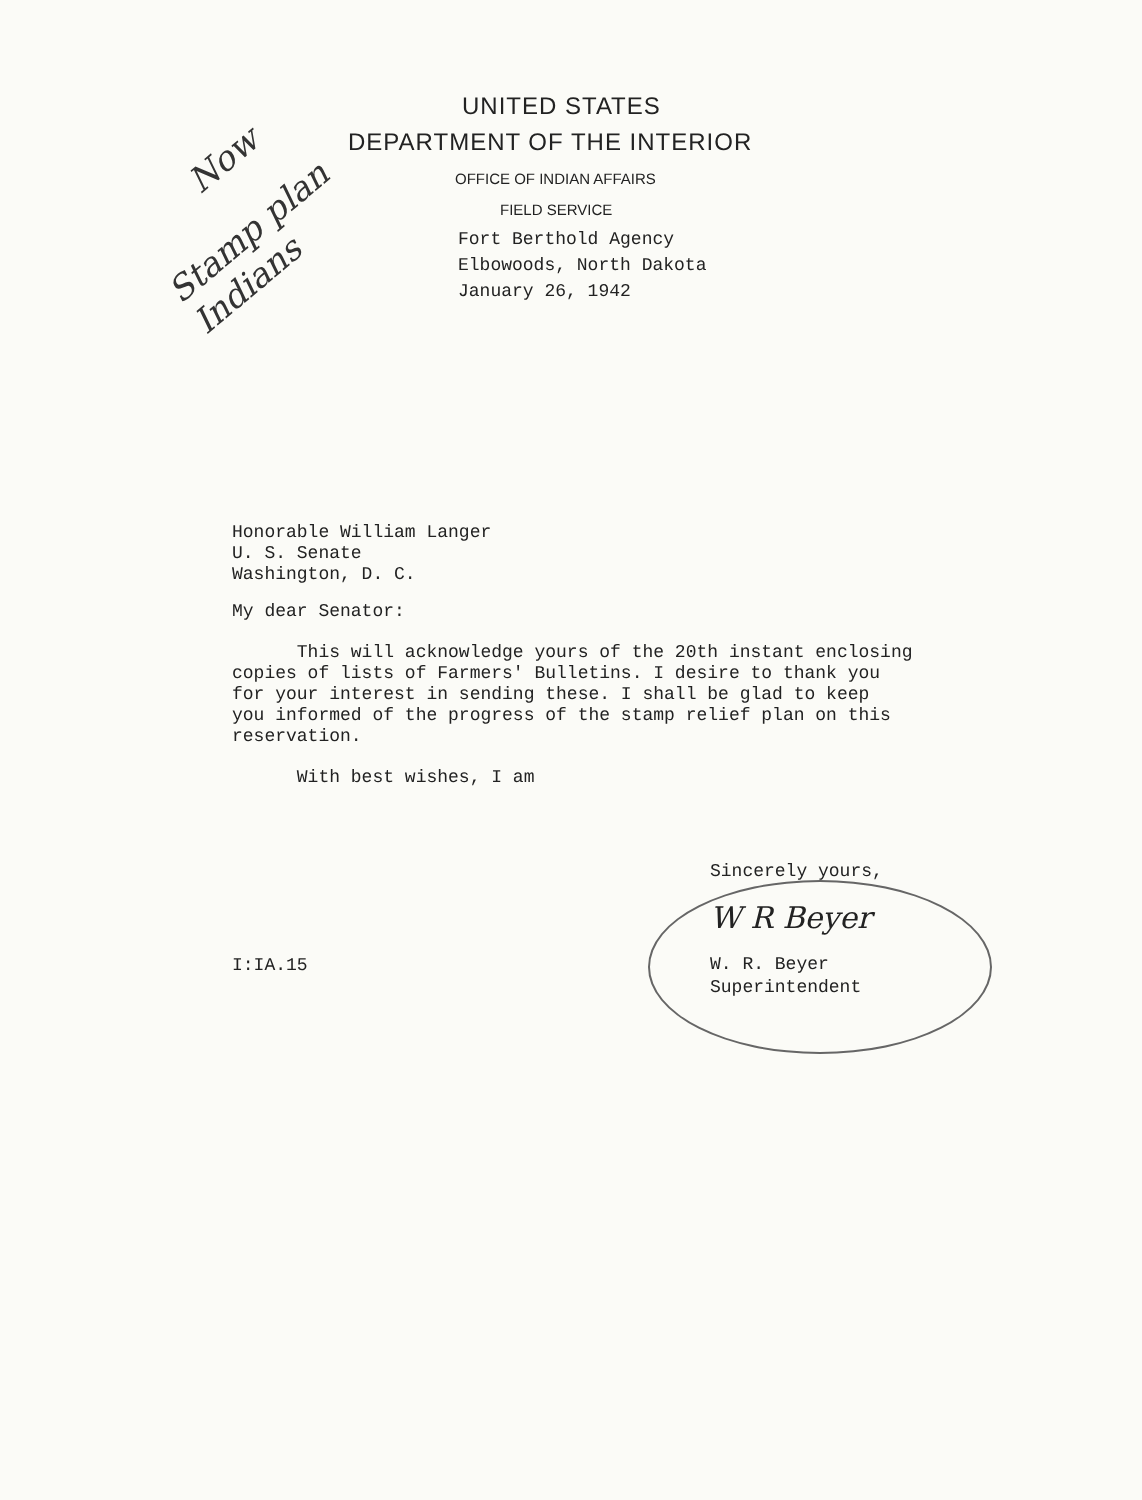Now
Stamp plan Indians
UNITED STATES
DEPARTMENT OF THE INTERIOR
OFFICE OF INDIAN AFFAIRS
FIELD SERVICE
Fort Berthold Agency
Elbowoods, North Dakota
January 26, 1942
Honorable William Langer
U. S. Senate
Washington, D. C.
My dear Senator:
This will acknowledge yours of the 20th instant enclosing
copies of lists of Farmers' Bulletins. I desire to thank you
for your interest in sending these. I shall be glad to keep
you informed of the progress of the stamp relief plan on this
reservation.
With best wishes, I am
Sincerely yours,
W R Beyer
W. R. Beyer
Superintendent
I:IA.15